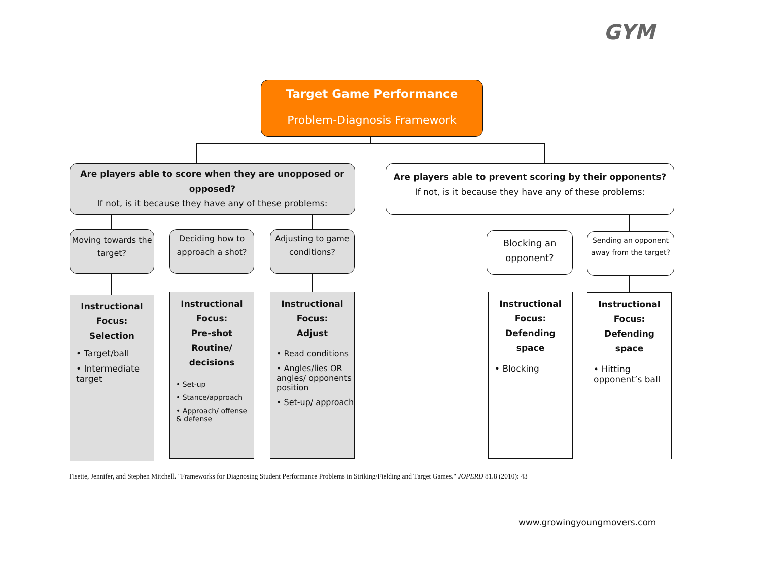GYM
Target Game Performance
Problem-Diagnosis Framework
Are players able to score when they are unopposed or opposed?
If not, is it because they have any of these problems:
Are players able to prevent scoring by their opponents?
If not, is it because they have any of these problems:
Moving towards the target?
Deciding how to approach a shot?
Adjusting to game conditions?
Blocking an opponent?
Sending an opponent away from the target?
Instructional
Focus:
Selection
• Target/ball
• Intermediate target
Instructional
Focus:
Pre-shot
Routine/
decisions
• Set-up
• Stance/approach
• Approach/ offense & defense
Instructional
Focus:
Adjust
• Read conditions
• Angles/lies OR angles/ opponents position
• Set-up/ approach
Instructional
Focus:
Defending
space
• Blocking
Instructional
Focus:
Defending
space
• Hitting opponent’s ball
Fisette, Jennifer, and Stephen Mitchell. "Frameworks for Diagnosing Student Performance Problems in Striking/Fielding and Target Games." JOPERD 81.8 (2010): 43
www.growingyoungmovers.com